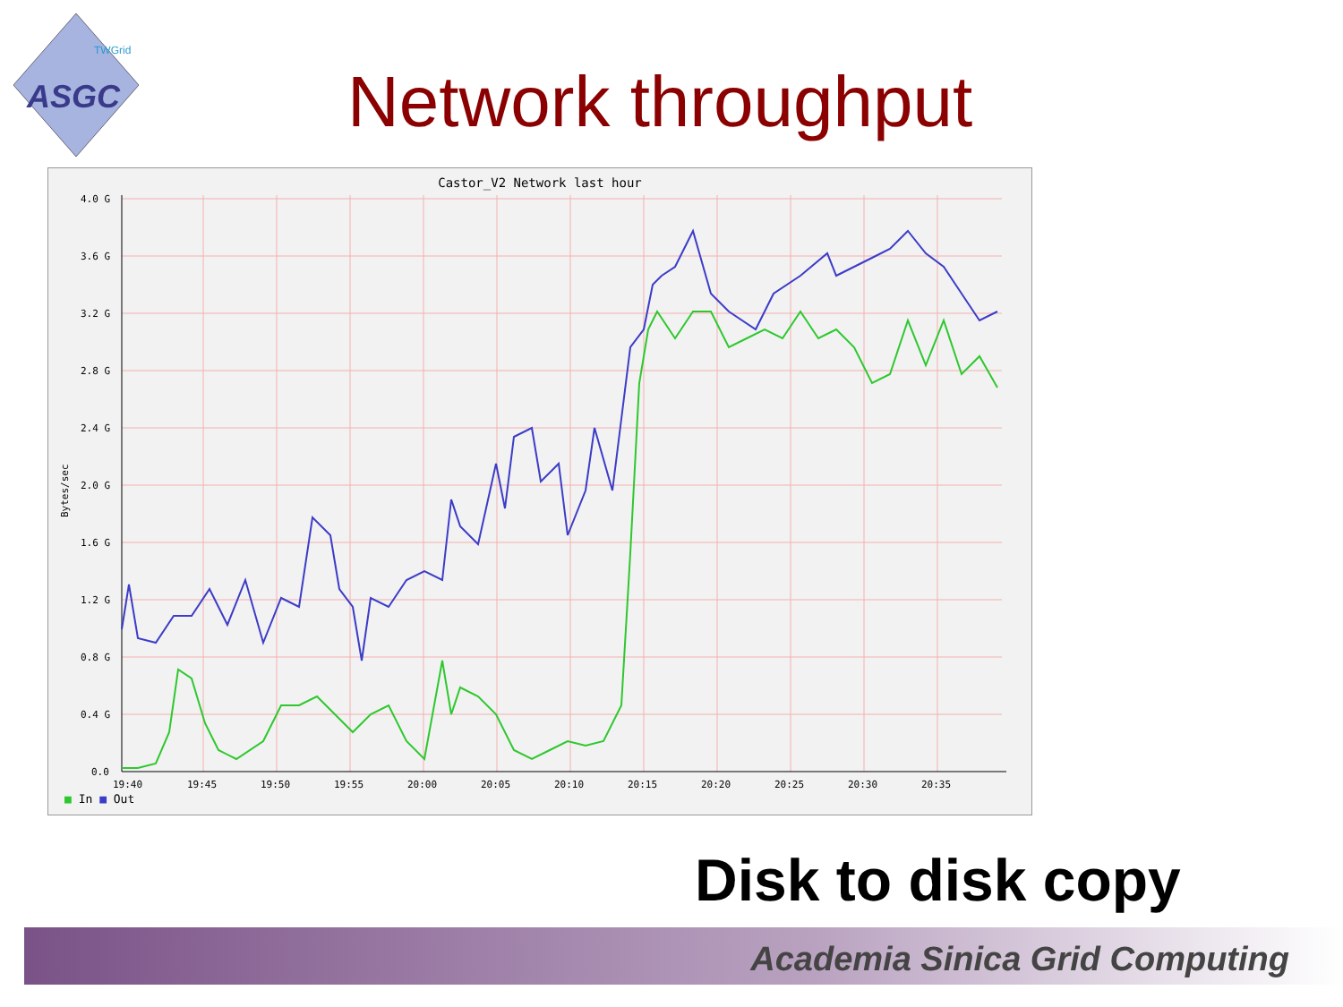ASGC
TWGrid
Network throughput
Castor_V2 Network last hour
4.0 G
3.6 G
3.2 G
2.8 G
2.4 G
2.0 G
1.6 G
1.2 G
0.8 G
0.4 G
0.0
19:40
19:45
19:50
19:55
20:00
20:05
20:10
20:15
20:20
20:25
20:30
20:35
Bytes/sec
■ In ■ Out
Disk to disk copy
Academia Sinica Grid Computing